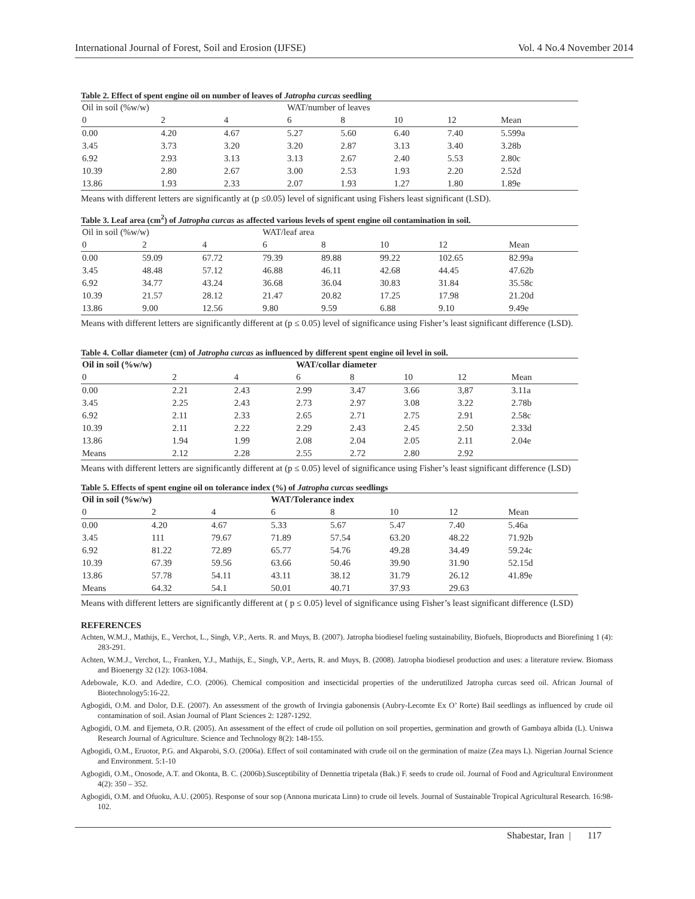International Journal of Forest, Soil and Erosion (IJFSE) Vol. 4 No.4 November 2014
Table 2. Effect of spent engine oil on number of leaves of Jatropha curcas seedling
| Oil in soil (%w/w) | | | WAT/number of leaves | | | | |
| 0 | 2 | 4 | 6 | 8 | 10 | 12 | Mean |
| 0.00 | 4.20 | 4.67 | 5.27 | 5.60 | 6.40 | 7.40 | 5.599a |
| 3.45 | 3.73 | 3.20 | 3.20 | 2.87 | 3.13 | 3.40 | 3.28b |
| 6.92 | 2.93 | 3.13 | 3.13 | 2.67 | 2.40 | 5.53 | 2.80c |
| 10.39 | 2.80 | 2.67 | 3.00 | 2.53 | 1.93 | 2.20 | 2.52d |
| 13.86 | 1.93 | 2.33 | 2.07 | 1.93 | 1.27 | 1.80 | 1.89e |
Means with different letters are significantly at (p ≤0.05) level of significant using Fishers least significant (LSD).
Table 3. Leaf area (cm<sup>2</sup>) of Jatropha curcas as affected various levels of spent engine oil contamination in soil.
| Oil in soil (%w/w) | | | WAT/leaf area | | | | |
| 0 | 2 | 4 | 6 | 8 | 10 | 12 | Mean |
| 0.00 | 59.09 | 67.72 | 79.39 | 89.88 | 99.22 | 102.65 | 82.99a |
| 3.45 | 48.48 | 57.12 | 46.88 | 46.11 | 42.68 | 44.45 | 47.62b |
| 6.92 | 34.77 | 43.24 | 36.68 | 36.04 | 30.83 | 31.84 | 35.58c |
| 10.39 | 21.57 | 28.12 | 21.47 | 20.82 | 17.25 | 17.98 | 21.20d |
| 13.86 | 9.00 | 12.56 | 9.80 | 9.59 | 6.88 | 9.10 | 9.49e |
Means with different letters are significantly different at (p ≤ 0.05) level of significance using Fisher’s least significant difference (LSD).
Table 4. Collar diameter (cm) of Jatropha curcas as influenced by different spent engine oil level in soil.
| Oil in soil (%w/w) | | | WAT/collar diameter | | | | |
| 0 | 2 | 4 | 6 | 8 | 10 | 12 | Mean |
| 0.00 | 2.21 | 2.43 | 2.99 | 3.47 | 3.66 | 3,87 | 3.11a |
| 3.45 | 2.25 | 2.43 | 2.73 | 2.97 | 3.08 | 3.22 | 2.78b |
| 6.92 | 2.11 | 2.33 | 2.65 | 2.71 | 2.75 | 2.91 | 2.58c |
| 10.39 | 2.11 | 2.22 | 2.29 | 2.43 | 2.45 | 2.50 | 2.33d |
| 13.86 | 1.94 | 1.99 | 2.08 | 2.04 | 2.05 | 2.11 | 2.04e |
| Means | 2.12 | 2.28 | 2.55 | 2.72 | 2.80 | 2.92 | |
Means with different letters are significantly different at (p ≤ 0.05) level of significance using Fisher’s least significant difference (LSD)
Table 5. Effects of spent engine oil on tolerance index (%) of Jatropha curcas seedlings
| Oil in soil (%w/w) | | | WAT/Tolerance index | | | | |
| 0 | 2 | 4 | 6 | 8 | 10 | 12 | Mean |
| 0.00 | 4.20 | 4.67 | 5.33 | 5.67 | 5.47 | 7.40 | 5.46a |
| 3.45 | 111 | 79.67 | 71.89 | 57.54 | 63.20 | 48.22 | 71.92b |
| 6.92 | 81.22 | 72.89 | 65.77 | 54.76 | 49.28 | 34.49 | 59.24c |
| 10.39 | 67.39 | 59.56 | 63.66 | 50.46 | 39.90 | 31.90 | 52.15d |
| 13.86 | 57.78 | 54.11 | 43.11 | 38.12 | 31.79 | 26.12 | 41.89e |
| Means | 64.32 | 54.1 | 50.01 | 40.71 | 37.93 | 29.63 | |
Means with different letters are significantly different at ( p ≤ 0.05) level of significance using Fisher’s least significant difference (LSD)
REFERENCES
Achten, W.M.J., Mathijs, E., Verchot, L., Singh, V.P., Aerts. R. and Muys, B. (2007). Jatropha biodiesel fueling sustainability, Biofuels, Bioproducts and Biorefining 1 (4): 283-291.
Achten, W.M.J., Verchot, L., Franken, Y.J., Mathijs, E., Singh, V.P., Aerts, R. and Muys, B. (2008). Jatropha biodiesel production and uses: a literature review. Biomass and Bioenergy 32 (12): 1063-1084.
Adebowale, K.O. and Adedire, C.O. (2006). Chemical composition and insecticidal properties of the underutilized Jatropha curcas seed oil. African Journal of Biotechnology5:16-22.
Agbogidi, O.M. and Dolor, D.E. (2007). An assessment of the growth of Irvingia gabonensis (Aubry-Lecomte Ex O’ Rorte) Bail seedlings as influenced by crude oil contamination of soil. Asian Journal of Plant Sciences 2: 1287-1292.
Agbogidi, O.M. and Ejemeta, O.R. (2005). An assessment of the effect of crude oil pollution on soil properties, germination and growth of Gambaya albida (L). Uniswa Research Journal of Agriculture. Science and Technology 8(2): 148-155.
Agbogidi, O.M., Eruotor, P.G. and Akparobi, S.O. (2006a). Effect of soil contaminated with crude oil on the germination of maize (Zea mays L). Nigerian Journal Science and Environment. 5:1-10
Agbogidi, O.M., Onosode, A.T. and Okonta, B. C. (2006b).Susceptibility of Dennettia tripetala (Bak.) F. seeds to crude oil. Journal of Food and Agricultural Environment 4(2): 350 – 352.
Agbogidi, O.M. and Ofuoku, A.U. (2005). Response of sour sop (Annona muricata Linn) to crude oil levels. Journal of Sustainable Tropical Agricultural Research. 16:98-102.
Shabestar, Iran | 117